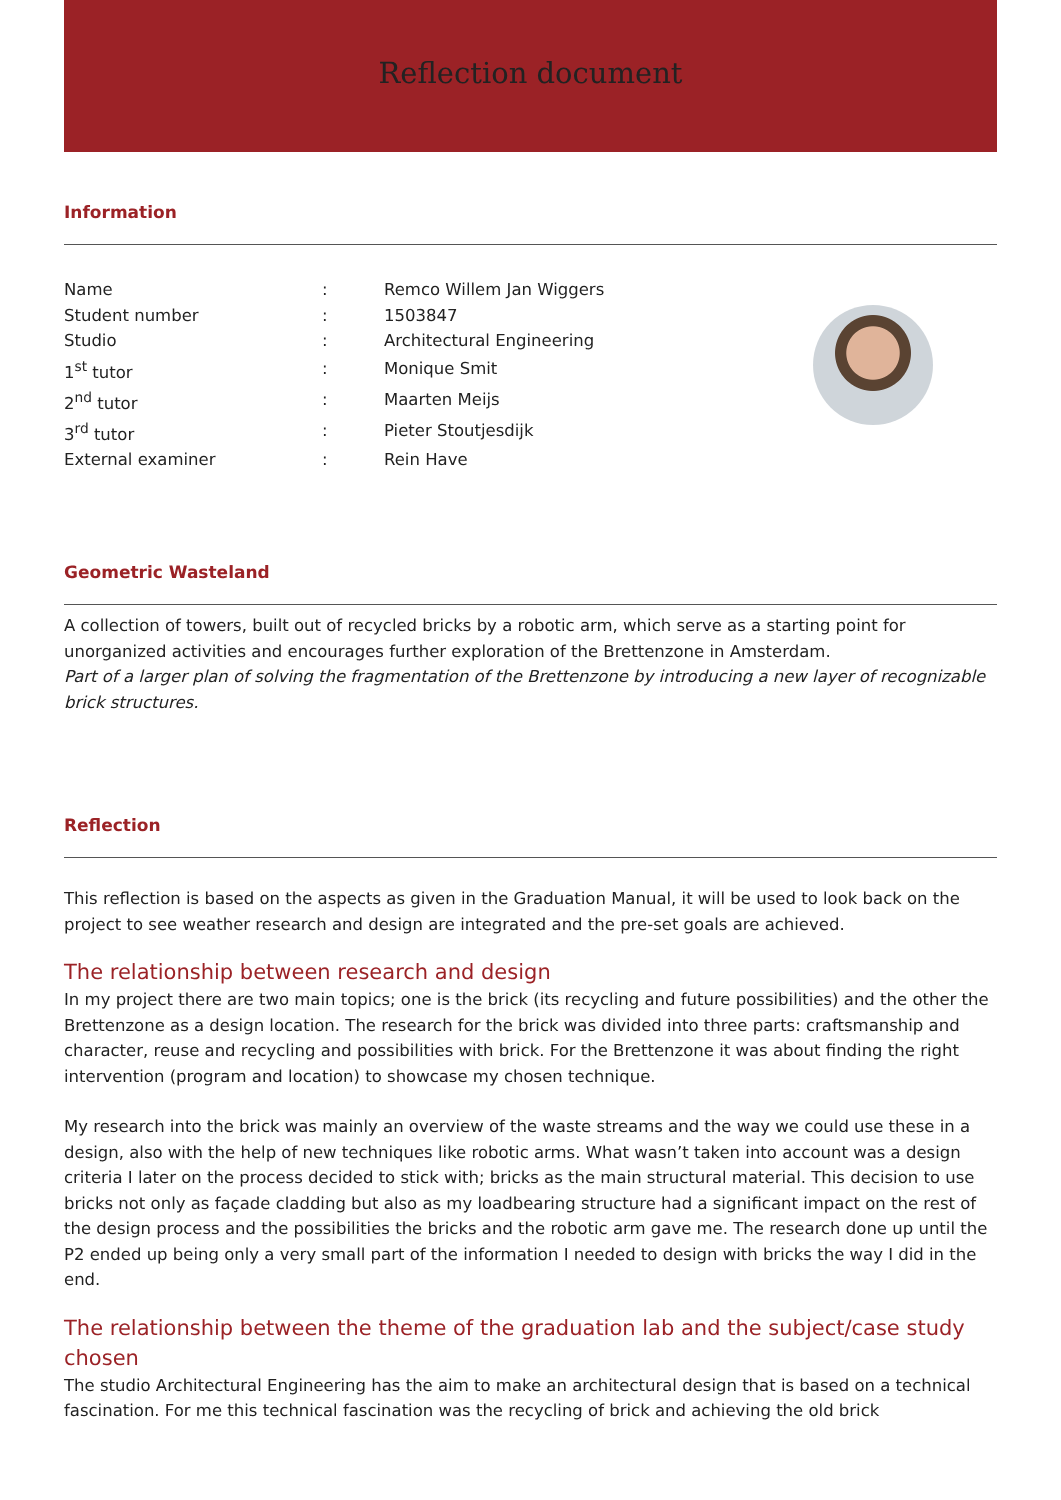Reflection document
Information
| Name | : | Remco Willem Jan Wiggers |
| Student number | : | 1503847 |
| Studio | : | Architectural Engineering |
| 1<sup>st</sup> tutor | : | Monique Smit |
| 2<sup>nd</sup> tutor | : | Maarten Meijs |
| 3<sup>rd</sup> tutor | : | Pieter Stoutjesdijk |
| External examiner | : | Rein Have |
Geometric Wasteland
A collection of towers, built out of recycled bricks by a robotic arm, which serve as a starting point for unorganized activities and encourages further exploration of the Brettenzone in Amsterdam.
Part of a larger plan of solving the fragmentation of the Brettenzone by introducing a new layer of recognizable brick structures.
Reflection
This reflection is based on the aspects as given in the Graduation Manual, it will be used to look back on the project to see weather research and design are integrated and the pre-set goals are achieved.
The relationship between research and design
In my project there are two main topics; one is the brick (its recycling and future possibilities) and the other the Brettenzone as a design location. The research for the brick was divided into three parts: craftsmanship and character, reuse and recycling and possibilities with brick. For the Brettenzone it was about finding the right intervention (program and location) to showcase my chosen technique.
My research into the brick was mainly an overview of the waste streams and the way we could use these in a design, also with the help of new techniques like robotic arms. What wasn’t taken into account was a design criteria I later on the process decided to stick with; bricks as the main structural material. This decision to use bricks not only as façade cladding but also as my loadbearing structure had a significant impact on the rest of the design process and the possibilities the bricks and the robotic arm gave me. The research done up until the P2 ended up being only a very small part of the information I needed to design with bricks the way I did in the end.
The relationship between the theme of the graduation lab and the subject/case study chosen
The studio Architectural Engineering has the aim to make an architectural design that is based on a technical fascination. For me this technical fascination was the recycling of brick and achieving the old brick